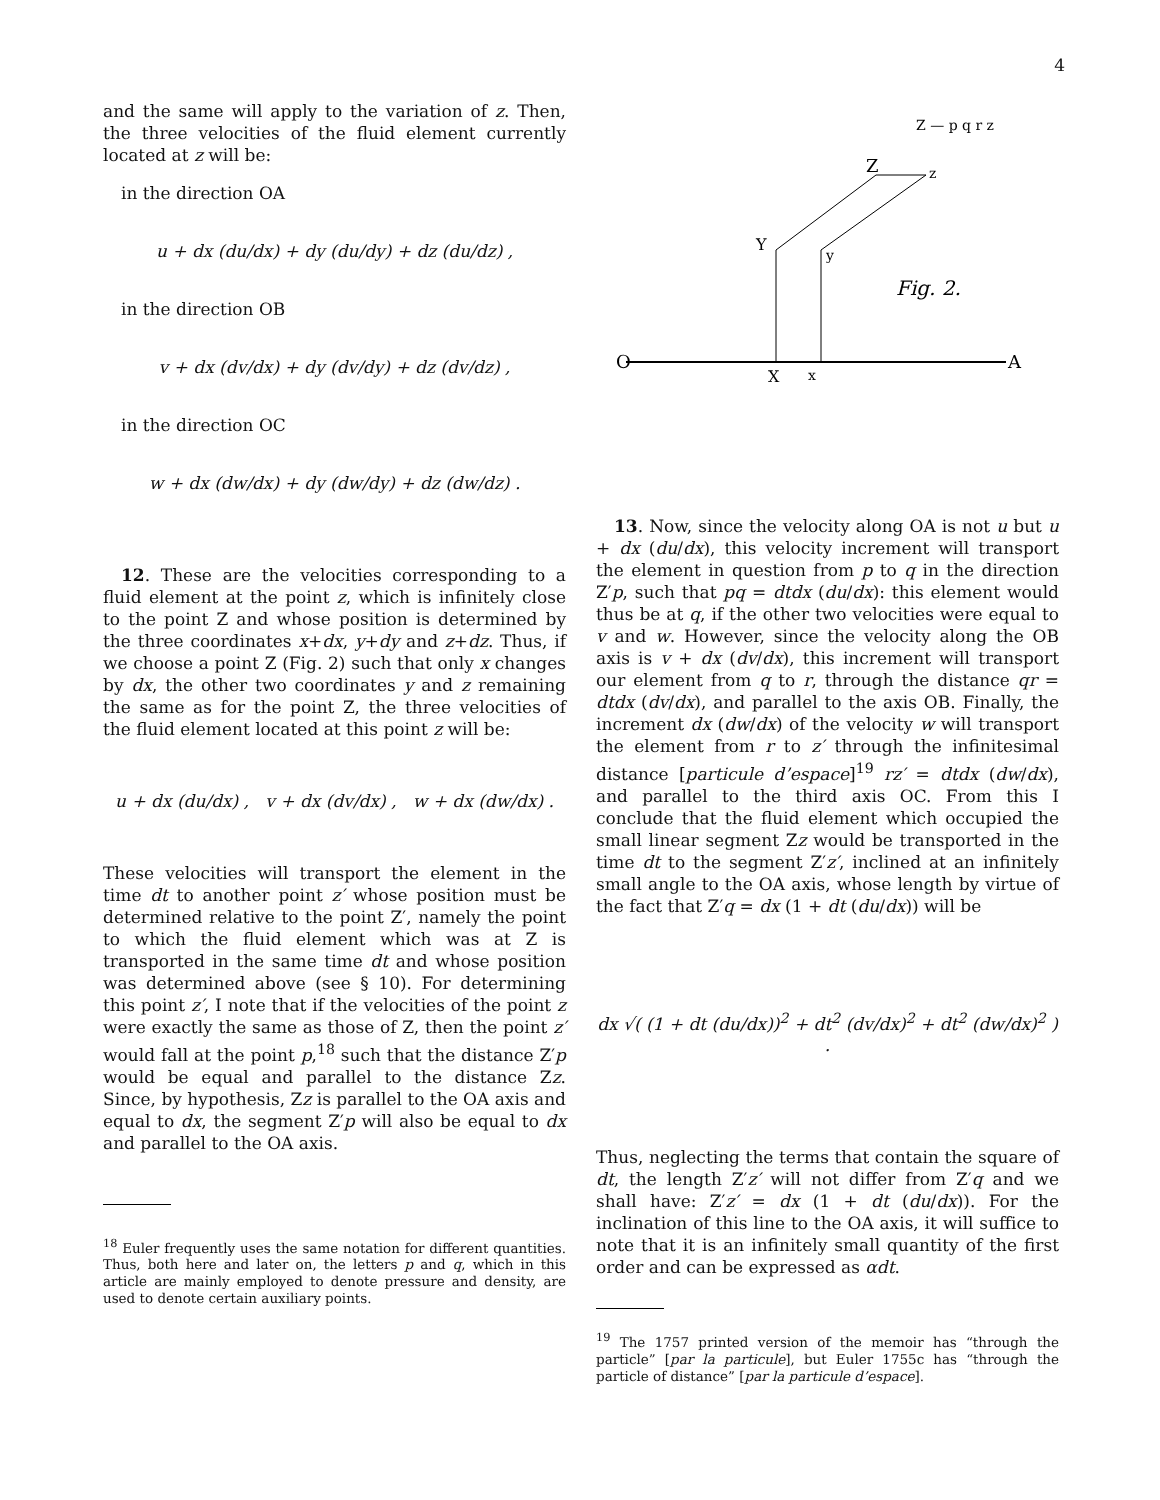4
and the same will apply to the variation of z. Then, the three velocities of the fluid element currently located at z will be:
in the direction OA
u + dx (du/dx) + dy (du/dy) + dz (du/dz) ,
in the direction OB
v + dx (dv/dx) + dy (dv/dy) + dz (dv/dz) ,
in the direction OC
w + dx (dw/dx) + dy (dw/dy) + dz (dw/dz) .
12. These are the velocities corresponding to a fluid element at the point z, which is infinitely close to the point Z and whose position is determined by the three coordinates x+dx, y+dy and z+dz. Thus, if we choose a point Z (Fig. 2) such that only x changes by dx, the other two coordinates y and z remaining the same as for the point Z, the three velocities of the fluid element located at this point z will be:
u + dx (du/dx) , v + dx (dv/dx) , w + dx (dw/dx) .
These velocities will transport the element in the time dt to another point z′ whose position must be determined relative to the point Z′, namely the point to which the fluid element which was at Z is transported in the same time dt and whose position was determined above (see § 10). For determining this point z′, I note that if the velocities of the point z were exactly the same as those of Z, then the point z′ would fall at the point p,<sup>18</sup> such that the distance Z′p would be equal and parallel to the distance Zz. Since, by hypothesis, Zz is parallel to the OA axis and equal to dx, the segment Z′p will also be equal to dx and parallel to the OA axis.
<sup>18</sup> Euler frequently uses the same notation for different quantities. Thus, both here and later on, the letters p and q, which in this article are mainly employed to denote pressure and density, are used to denote certain auxiliary points.
O
A
Y
y
Z
z
Fig. 2.
X
x
Z — p q r z
13. Now, since the velocity along OA is not u but u + dx (du/dx), this velocity increment will transport the element in question from p to q in the direction Z′p, such that pq = dtdx (du/dx): this element would thus be at q, if the other two velocities were equal to v and w. However, since the velocity along the OB axis is v + dx (dv/dx), this increment will transport our element from q to r, through the distance qr = dtdx (dv/dx), and parallel to the axis OB. Finally, the increment dx (dw/dx) of the velocity w will transport the element from r to z′ through the infinitesimal distance [particule d’espace]<sup>19</sup> rz′ = dtdx (dw/dx), and parallel to the third axis OC. From this I conclude that the fluid element which occupied the small linear segment Zz would be transported in the time dt to the segment Z′z′, inclined at an infinitely small angle to the OA axis, whose length by virtue of the fact that Z′q = dx (1 + dt (du/dx)) will be
dx √( (1 + dt (du/dx))<sup>2</sup> + dt<sup>2</sup> (dv/dx)<sup>2</sup> + dt<sup>2</sup> (dw/dx)<sup>2</sup> ) .
Thus, neglecting the terms that contain the square of dt, the length Z′z′ will not differ from Z′q and we shall have: Z′z′ = dx (1 + dt (du/dx)). For the inclination of this line to the OA axis, it will suffice to note that it is an infinitely small quantity of the first order and can be expressed as αdt.
<sup>19</sup> The 1757 printed version of the memoir has “through the particle” [par la particule], but Euler 1755c has “through the particle of distance” [par la particule d’espace].